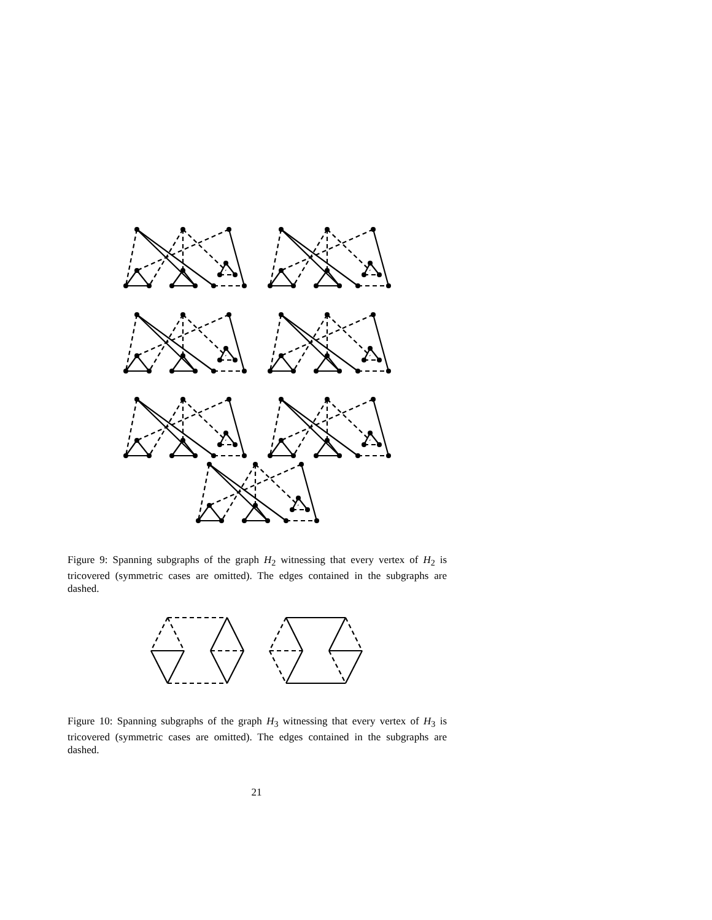Figure 9: Spanning subgraphs of the graph H<sub>2</sub> witnessing that every vertex of H<sub>2</sub> is tricovered (symmetric cases are omitted). The edges contained in the subgraphs are dashed.
Figure 10: Spanning subgraphs of the graph H<sub>3</sub> witnessing that every vertex of H<sub>3</sub> is tricovered (symmetric cases are omitted). The edges contained in the subgraphs are dashed.
21